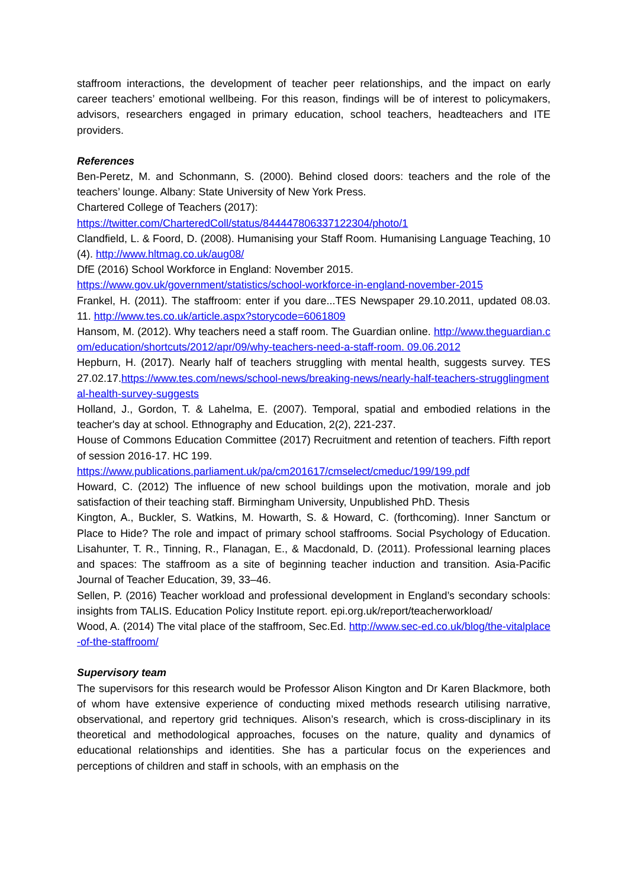staffroom interactions, the development of teacher peer relationships, and the impact on early career teachers’ emotional wellbeing. For this reason, findings will be of interest to policymakers, advisors, researchers engaged in primary education, school teachers, headteachers and ITE providers.
References
Ben-Peretz, M. and Schonmann, S. (2000). Behind closed doors: teachers and the role of the teachers’ lounge. Albany: State University of New York Press.
Chartered College of Teachers (2017):
https://twitter.com/CharteredColl/status/844447806337122304/photo/1
Clandfield, L. & Foord, D. (2008). Humanising your Staff Room. Humanising Language Teaching, 10 (4). http://www.hltmag.co.uk/aug08/
DfE (2016) School Workforce in England: November 2015.
https://www.gov.uk/government/statistics/school-workforce-in-england-november-2015
Frankel, H. (2011). The staffroom: enter if you dare...TES Newspaper 29.10.2011, updated 08.03. 11. http://www.tes.co.uk/article.aspx?storycode=6061809
Hansom, M. (2012). Why teachers need a staff room. The Guardian online. http://www.theguardian.com/education/shortcuts/2012/apr/09/why-teachers-need-a-staff-room. 09.06.2012
Hepburn, H. (2017). Nearly half of teachers struggling with mental health, suggests survey. TES 27.02.17.https://www.tes.com/news/school-news/breaking-news/nearly-half-teachers-strugglingmental-health-survey-suggests
Holland, J., Gordon, T. & Lahelma, E. (2007). Temporal, spatial and embodied relations in the teacher's day at school. Ethnography and Education, 2(2), 221-237.
House of Commons Education Committee (2017) Recruitment and retention of teachers. Fifth report of session 2016-17. HC 199.
https://www.publications.parliament.uk/pa/cm201617/cmselect/cmeduc/199/199.pdf
Howard, C. (2012) The influence of new school buildings upon the motivation, morale and job satisfaction of their teaching staff. Birmingham University, Unpublished PhD. Thesis
Kington, A., Buckler, S. Watkins, M. Howarth, S. & Howard, C. (forthcoming). Inner Sanctum or Place to Hide? The role and impact of primary school staffrooms. Social Psychology of Education. Lisahunter, T. R., Tinning, R., Flanagan, E., & Macdonald, D. (2011). Professional learning places and spaces: The staffroom as a site of beginning teacher induction and transition. Asia-Pacific Journal of Teacher Education, 39, 33–46.
Sellen, P. (2016) Teacher workload and professional development in England’s secondary schools: insights from TALIS. Education Policy Institute report. epi.org.uk/report/teacherworkload/
Wood, A. (2014) The vital place of the staffroom, Sec.Ed. http://www.sec-ed.co.uk/blog/the-vitalplace-of-the-staffroom/
Supervisory team
The supervisors for this research would be Professor Alison Kington and Dr Karen Blackmore, both of whom have extensive experience of conducting mixed methods research utilising narrative, observational, and repertory grid techniques. Alison’s research, which is cross-disciplinary in its theoretical and methodological approaches, focuses on the nature, quality and dynamics of educational relationships and identities. She has a particular focus on the experiences and perceptions of children and staff in schools, with an emphasis on the